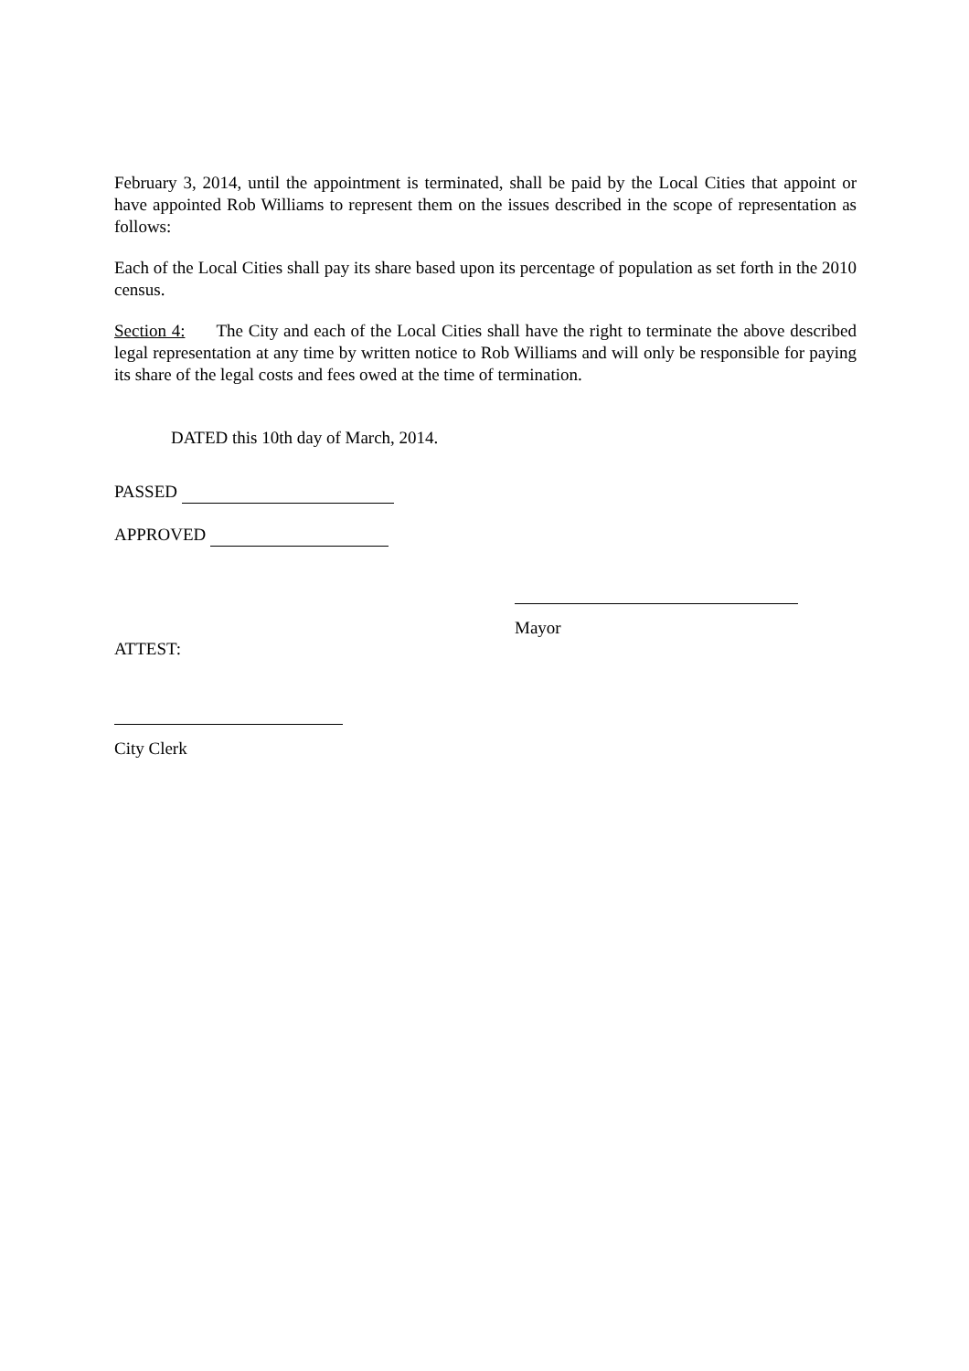February 3, 2014, until the appointment is terminated, shall be paid by the Local Cities that appoint or have appointed Rob Williams to represent them on the issues described in the scope of representation as follows:
Each of the Local Cities shall pay its share based upon its percentage of population as set forth in the 2010 census.
Section 4: The City and each of the Local Cities shall have the right to terminate the above described legal representation at any time by written notice to Rob Williams and will only be responsible for paying its share of the legal costs and fees owed at the time of termination.
DATED this 10th day of March, 2014.
PASSED
APPROVED
ATTEST:
Mayor
City Clerk